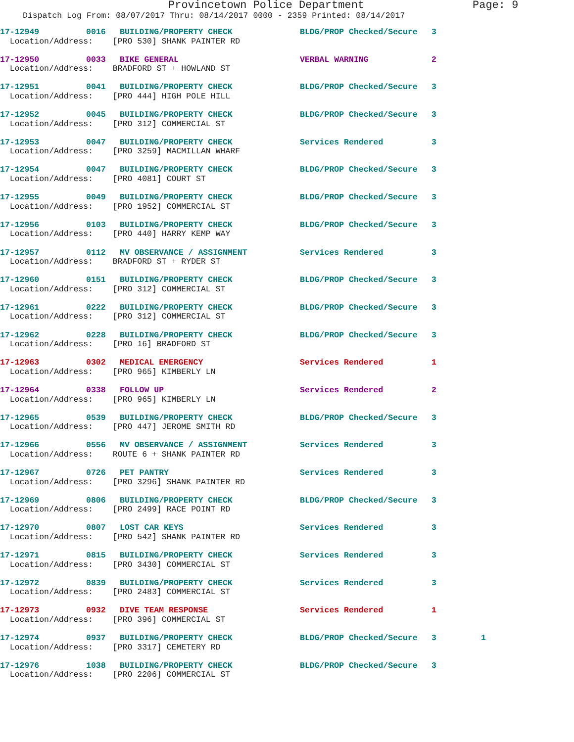Provincetown Police Department Page: 9
Dispatch Log From: 08/07/2017 Thru: 08/14/2017 0000 - 2359 Printed: 08/14/2017
| 17-12949 | 0016 | BUILDING/PROPERTY CHECK | BLDG/PROP Checked/Secure | 3 | |
| Location/Address: [PRO 530] SHANK PAINTER RD | | | | | |
| 17-12950 | 0033 | BIKE GENERAL | VERBAL WARNING | 2 | |
| Location/Address: BRADFORD ST + HOWLAND ST | | | | | |
| 17-12951 | 0041 | BUILDING/PROPERTY CHECK | BLDG/PROP Checked/Secure | 3 | |
| Location/Address: [PRO 444] HIGH POLE HILL | | | | | |
| 17-12952 | 0045 | BUILDING/PROPERTY CHECK | BLDG/PROP Checked/Secure | 3 | |
| Location/Address: [PRO 312] COMMERCIAL ST | | | | | |
| 17-12953 | 0047 | BUILDING/PROPERTY CHECK | Services Rendered | 3 | |
| Location/Address: [PRO 3259] MACMILLAN WHARF | | | | | |
| 17-12954 | 0047 | BUILDING/PROPERTY CHECK | BLDG/PROP Checked/Secure | 3 | |
| Location/Address: [PRO 4081] COURT ST | | | | | |
| 17-12955 | 0049 | BUILDING/PROPERTY CHECK | BLDG/PROP Checked/Secure | 3 | |
| Location/Address: [PRO 1952] COMMERCIAL ST | | | | | |
| 17-12956 | 0103 | BUILDING/PROPERTY CHECK | BLDG/PROP Checked/Secure | 3 | |
| Location/Address: [PRO 440] HARRY KEMP WAY | | | | | |
| 17-12957 | 0112 | MV OBSERVANCE / ASSIGNMENT | Services Rendered | 3 | |
| Location/Address: BRADFORD ST + RYDER ST | | | | | |
| 17-12960 | 0151 | BUILDING/PROPERTY CHECK | BLDG/PROP Checked/Secure | 3 | |
| Location/Address: [PRO 312] COMMERCIAL ST | | | | | |
| 17-12961 | 0222 | BUILDING/PROPERTY CHECK | BLDG/PROP Checked/Secure | 3 | |
| Location/Address: [PRO 312] COMMERCIAL ST | | | | | |
| 17-12962 | 0228 | BUILDING/PROPERTY CHECK | BLDG/PROP Checked/Secure | 3 | |
| Location/Address: [PRO 16] BRADFORD ST | | | | | |
| 17-12963 | 0302 | MEDICAL EMERGENCY | Services Rendered | 1 | |
| Location/Address: [PRO 965] KIMBERLY LN | | | | | |
| 17-12964 | 0338 | FOLLOW UP | Services Rendered | 2 | |
| Location/Address: [PRO 965] KIMBERLY LN | | | | | |
| 17-12965 | 0539 | BUILDING/PROPERTY CHECK | BLDG/PROP Checked/Secure | 3 | |
| Location/Address: [PRO 447] JEROME SMITH RD | | | | | |
| 17-12966 | 0556 | MV OBSERVANCE / ASSIGNMENT | Services Rendered | 3 | |
| Location/Address: ROUTE 6 + SHANK PAINTER RD | | | | | |
| 17-12967 | 0726 | PET PANTRY | Services Rendered | 3 | |
| Location/Address: [PRO 3296] SHANK PAINTER RD | | | | | |
| 17-12969 | 0806 | BUILDING/PROPERTY CHECK | BLDG/PROP Checked/Secure | 3 | |
| Location/Address: [PRO 2499] RACE POINT RD | | | | | |
| 17-12970 | 0807 | LOST CAR KEYS | Services Rendered | 3 | |
| Location/Address: [PRO 542] SHANK PAINTER RD | | | | | |
| 17-12971 | 0815 | BUILDING/PROPERTY CHECK | Services Rendered | 3 | |
| Location/Address: [PRO 3430] COMMERCIAL ST | | | | | |
| 17-12972 | 0839 | BUILDING/PROPERTY CHECK | Services Rendered | 3 | |
| Location/Address: [PRO 2483] COMMERCIAL ST | | | | | |
| 17-12973 | 0932 | DIVE TEAM RESPONSE | Services Rendered | 1 | |
| Location/Address: [PRO 396] COMMERCIAL ST | | | | | |
| 17-12974 | 0937 | BUILDING/PROPERTY CHECK | BLDG/PROP Checked/Secure | 3 | 1 |
| Location/Address: [PRO 3317] CEMETERY RD | | | | | |
| 17-12976 | 1038 | BUILDING/PROPERTY CHECK | BLDG/PROP Checked/Secure | 3 | |
| Location/Address: [PRO 2206] COMMERCIAL ST | | | | | |